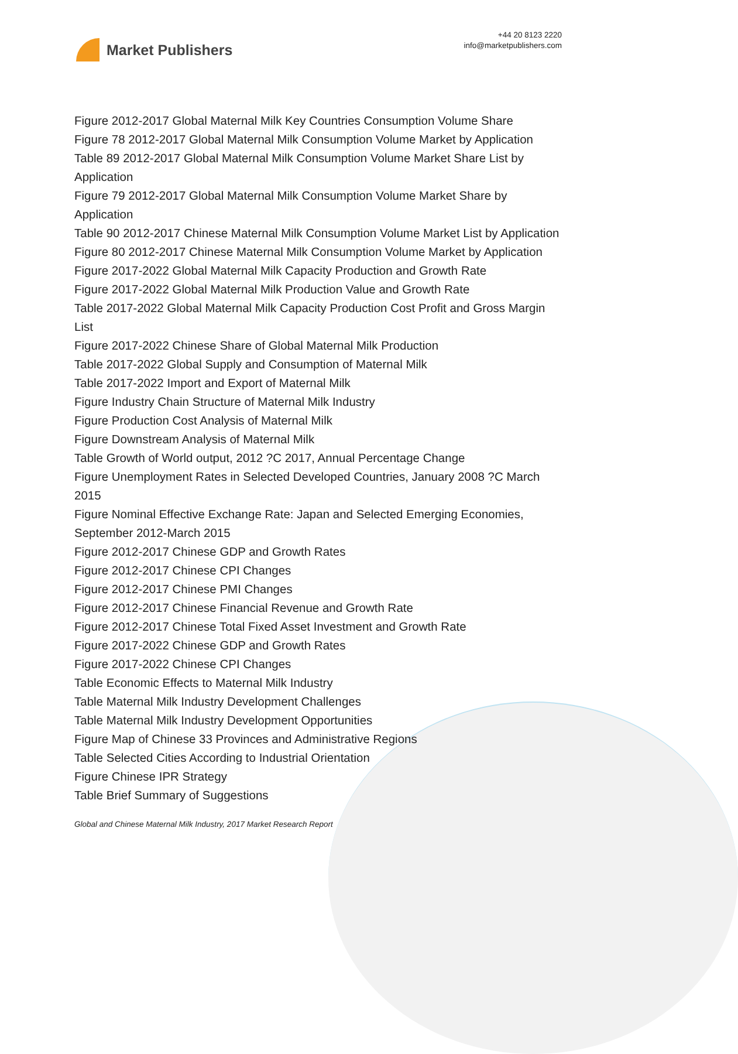Market Publishers
+44 20 8123 2220
info@marketpublishers.com
Figure 2012-2017 Global Maternal Milk Key Countries Consumption Volume Share
Figure 78 2012-2017 Global Maternal Milk Consumption Volume Market by Application
Table 89 2012-2017 Global Maternal Milk Consumption Volume Market Share List by Application
Figure 79 2012-2017 Global Maternal Milk Consumption Volume Market Share by Application
Table 90 2012-2017 Chinese Maternal Milk Consumption Volume Market List by Application
Figure 80 2012-2017 Chinese Maternal Milk Consumption Volume Market by Application
Figure 2017-2022 Global Maternal Milk Capacity Production and Growth Rate
Figure 2017-2022 Global Maternal Milk Production Value and Growth Rate
Table 2017-2022 Global Maternal Milk Capacity Production Cost Profit and Gross Margin List
Figure 2017-2022 Chinese Share of Global Maternal Milk Production
Table 2017-2022 Global Supply and Consumption of Maternal Milk
Table 2017-2022 Import and Export of Maternal Milk
Figure Industry Chain Structure of Maternal Milk Industry
Figure Production Cost Analysis of Maternal Milk
Figure Downstream Analysis of Maternal Milk
Table Growth of World output, 2012 ?C 2017, Annual Percentage Change
Figure Unemployment Rates in Selected Developed Countries, January 2008 ?C March 2015
Figure Nominal Effective Exchange Rate: Japan and Selected Emerging Economies, September 2012-March 2015
Figure 2012-2017 Chinese GDP and Growth Rates
Figure 2012-2017 Chinese CPI Changes
Figure 2012-2017 Chinese PMI Changes
Figure 2012-2017 Chinese Financial Revenue and Growth Rate
Figure 2012-2017 Chinese Total Fixed Asset Investment and Growth Rate
Figure 2017-2022 Chinese GDP and Growth Rates
Figure 2017-2022 Chinese CPI Changes
Table Economic Effects to Maternal Milk Industry
Table Maternal Milk Industry Development Challenges
Table Maternal Milk Industry Development Opportunities
Figure Map of Chinese 33 Provinces and Administrative Regions
Table Selected Cities According to Industrial Orientation
Figure Chinese IPR Strategy
Table Brief Summary of Suggestions
Global and Chinese Maternal Milk Industry, 2017 Market Research Report